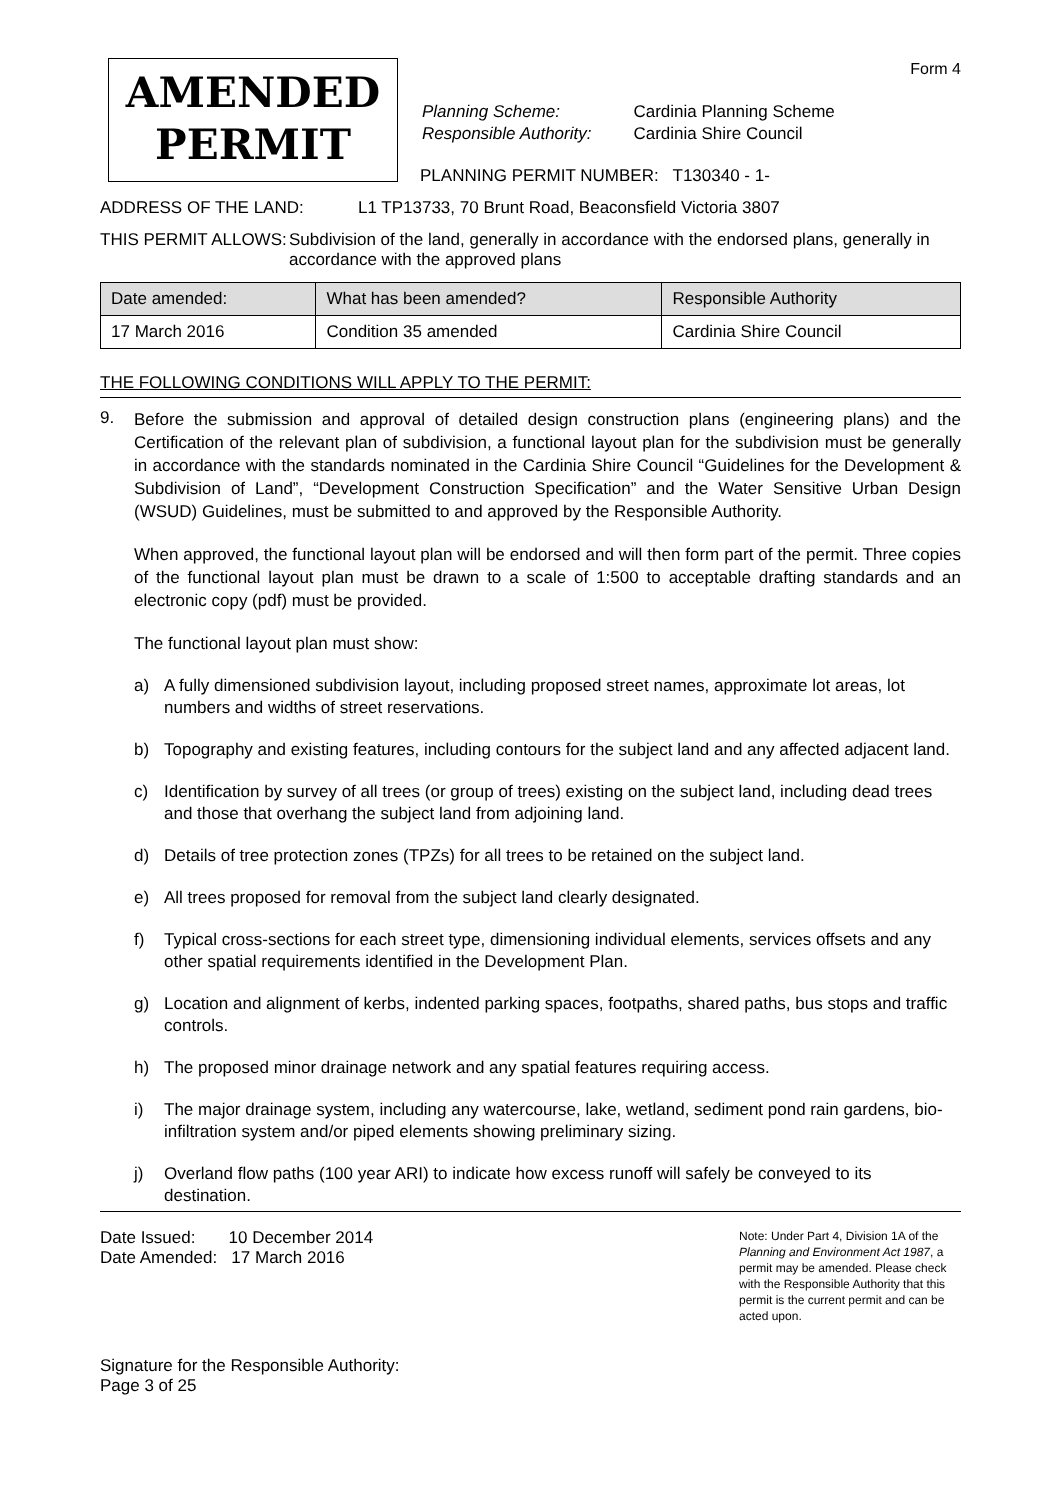Form 4
AMENDED
PERMIT
| Planning Scheme: | Cardinia Planning Scheme |
| Responsible Authority: | Cardinia Shire Council |
PLANNING PERMIT NUMBER: T130340 - 1-
ADDRESS OF THE LAND: L1 TP13733, 70 Brunt Road, Beaconsfield Victoria 3807
THIS PERMIT ALLOWS: Subdivision of the land, generally in accordance with the endorsed plans, generally in accordance with the approved plans
| Date amended: | What has been amended? | Responsible Authority |
| --- | --- | --- |
| 17 March 2016 | Condition 35 amended | Cardinia Shire Council |
THE FOLLOWING CONDITIONS WILL APPLY TO THE PERMIT:
9.
Before the submission and approval of detailed design construction plans (engineering plans) and the Certification of the relevant plan of subdivision, a functional layout plan for the subdivision must be generally in accordance with the standards nominated in the Cardinia Shire Council “Guidelines for the Development & Subdivision of Land”, “Development Construction Specification” and the Water Sensitive Urban Design (WSUD) Guidelines, must be submitted to and approved by the Responsible Authority.
When approved, the functional layout plan will be endorsed and will then form part of the permit. Three copies of the functional layout plan must be drawn to a scale of 1:500 to acceptable drafting standards and an electronic copy (pdf) must be provided.
The functional layout plan must show:
a) A fully dimensioned subdivision layout, including proposed street names, approximate lot areas, lot numbers and widths of street reservations.
b) Topography and existing features, including contours for the subject land and any affected adjacent land.
c) Identification by survey of all trees (or group of trees) existing on the subject land, including dead trees and those that overhang the subject land from adjoining land.
d) Details of tree protection zones (TPZs) for all trees to be retained on the subject land.
e) All trees proposed for removal from the subject land clearly designated.
f) Typical cross-sections for each street type, dimensioning individual elements, services offsets and any other spatial requirements identified in the Development Plan.
g) Location and alignment of kerbs, indented parking spaces, footpaths, shared paths, bus stops and traffic controls.
h) The proposed minor drainage network and any spatial features requiring access.
i) The major drainage system, including any watercourse, lake, wetland, sediment pond rain gardens, bio-infiltration system and/or piped elements showing preliminary sizing.
j) Overland flow paths (100 year ARI) to indicate how excess runoff will safely be conveyed to its destination.
Date Issued: 10 December 2014
Date Amended: 17 March 2016
Signature for the Responsible Authority:
Page 3 of 25
Note: Under Part 4, Division 1A of the Planning and Environment Act 1987, a permit may be amended. Please check with the Responsible Authority that this permit is the current permit and can be acted upon.